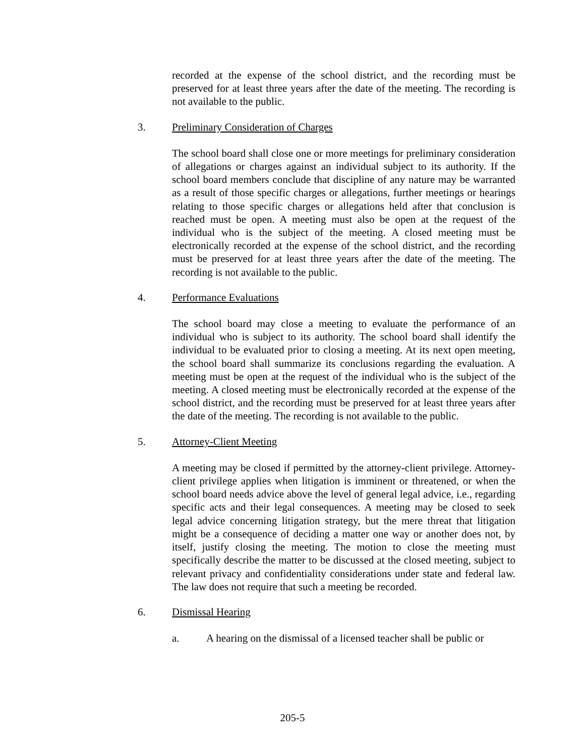recorded at the expense of the school district, and the recording must be preserved for at least three years after the date of the meeting. The recording is not available to the public.
3. Preliminary Consideration of Charges
The school board shall close one or more meetings for preliminary consideration of allegations or charges against an individual subject to its authority. If the school board members conclude that discipline of any nature may be warranted as a result of those specific charges or allegations, further meetings or hearings relating to those specific charges or allegations held after that conclusion is reached must be open. A meeting must also be open at the request of the individual who is the subject of the meeting. A closed meeting must be electronically recorded at the expense of the school district, and the recording must be preserved for at least three years after the date of the meeting. The recording is not available to the public.
4. Performance Evaluations
The school board may close a meeting to evaluate the performance of an individual who is subject to its authority. The school board shall identify the individual to be evaluated prior to closing a meeting. At its next open meeting, the school board shall summarize its conclusions regarding the evaluation. A meeting must be open at the request of the individual who is the subject of the meeting. A closed meeting must be electronically recorded at the expense of the school district, and the recording must be preserved for at least three years after the date of the meeting. The recording is not available to the public.
5. Attorney-Client Meeting
A meeting may be closed if permitted by the attorney-client privilege. Attorney-client privilege applies when litigation is imminent or threatened, or when the school board needs advice above the level of general legal advice, i.e., regarding specific acts and their legal consequences. A meeting may be closed to seek legal advice concerning litigation strategy, but the mere threat that litigation might be a consequence of deciding a matter one way or another does not, by itself, justify closing the meeting. The motion to close the meeting must specifically describe the matter to be discussed at the closed meeting, subject to relevant privacy and confidentiality considerations under state and federal law. The law does not require that such a meeting be recorded.
6. Dismissal Hearing
a. A hearing on the dismissal of a licensed teacher shall be public or
205-5